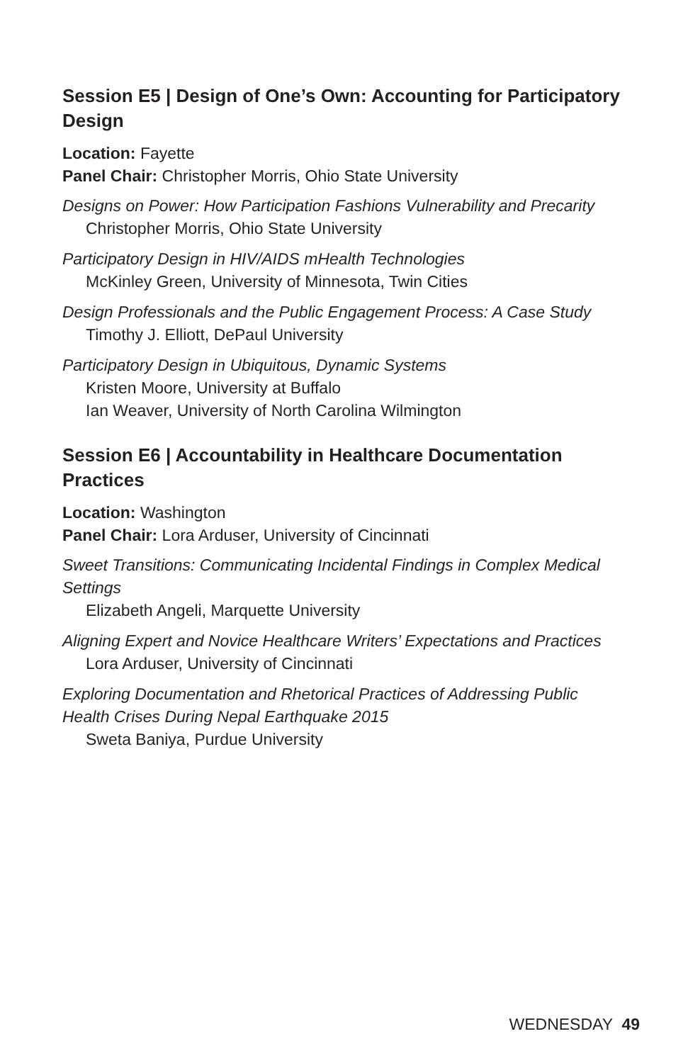Session E5 | Design of One’s Own: Accounting for Participatory Design
Location: Fayette
Panel Chair: Christopher Morris, Ohio State University
Designs on Power: How Participation Fashions Vulnerability and Precarity
Christopher Morris, Ohio State University
Participatory Design in HIV/AIDS mHealth Technologies
McKinley Green, University of Minnesota, Twin Cities
Design Professionals and the Public Engagement Process: A Case Study
Timothy J. Elliott, DePaul University
Participatory Design in Ubiquitous, Dynamic Systems
Kristen Moore, University at Buffalo
Ian Weaver, University of North Carolina Wilmington
Session E6 | Accountability in Healthcare Documentation Practices
Location: Washington
Panel Chair: Lora Arduser, University of Cincinnati
Sweet Transitions: Communicating Incidental Findings in Complex Medical Settings
Elizabeth Angeli, Marquette University
Aligning Expert and Novice Healthcare Writers’ Expectations and Practices
Lora Arduser, University of Cincinnati
Exploring Documentation and Rhetorical Practices of Addressing Public Health Crises During Nepal Earthquake 2015
Sweta Baniya, Purdue University
WEDNESDAY 49